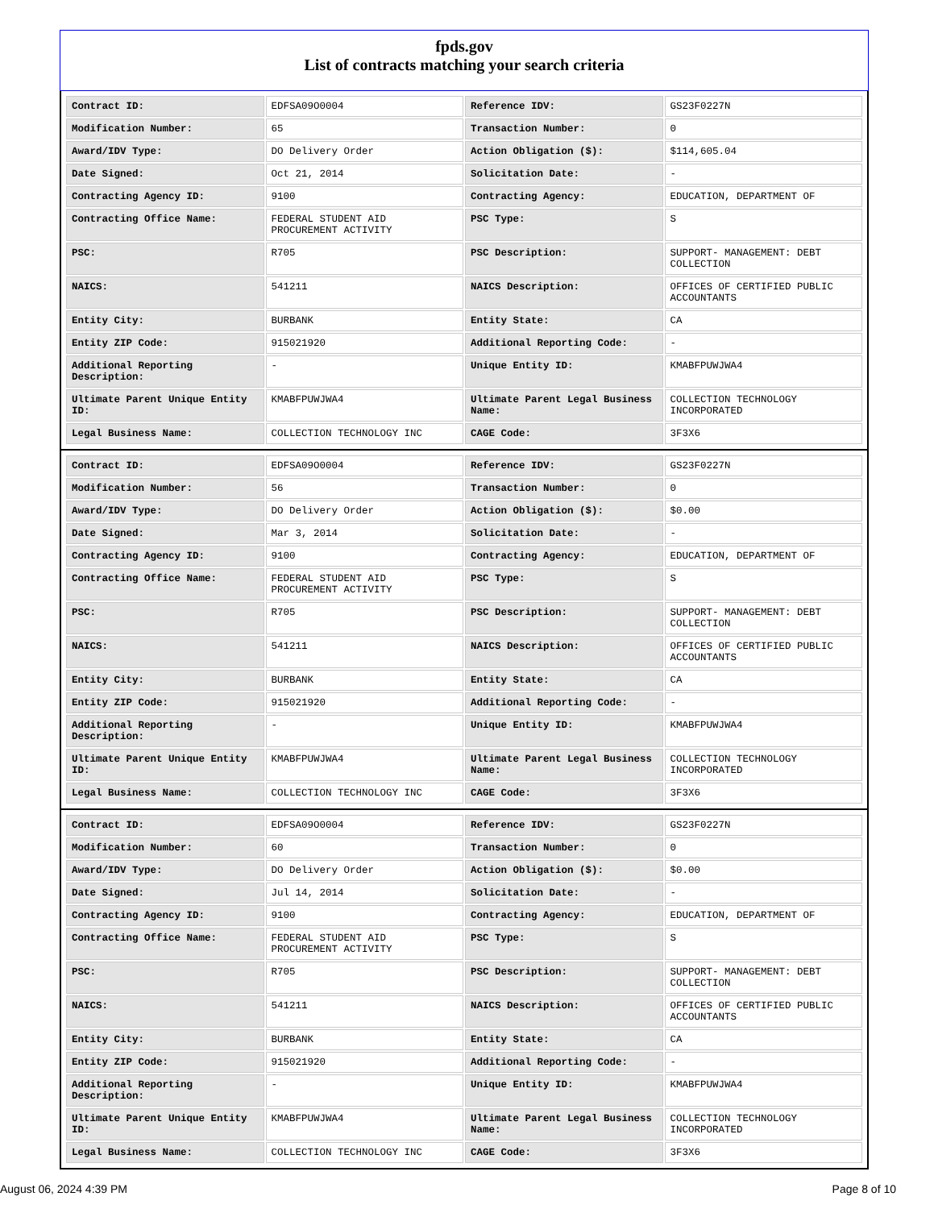fpds.gov
List of contracts matching your search criteria
| Contract ID: | EDFSA09O0004 | Reference IDV: | GS23F0227N |
| Modification Number: | 65 | Transaction Number: | 0 |
| Award/IDV Type: | DO Delivery Order | Action Obligation ($): | $114,605.04 |
| Date Signed: | Oct 21, 2014 | Solicitation Date: | - |
| Contracting Agency ID: | 9100 | Contracting Agency: | EDUCATION, DEPARTMENT OF |
| Contracting Office Name: | FEDERAL STUDENT AID PROCUREMENT ACTIVITY | PSC Type: | S |
| PSC: | R705 | PSC Description: | SUPPORT- MANAGEMENT: DEBT COLLECTION |
| NAICS: | 541211 | NAICS Description: | OFFICES OF CERTIFIED PUBLIC ACCOUNTANTS |
| Entity City: | BURBANK | Entity State: | CA |
| Entity ZIP Code: | 915021920 | Additional Reporting Code: | - |
| Additional Reporting Description: | - | Unique Entity ID: | KMABFPUWJWA4 |
| Ultimate Parent Unique Entity ID: | KMABFPUWJWA4 | Ultimate Parent Legal Business Name: | COLLECTION TECHNOLOGY INCORPORATED |
| Legal Business Name: | COLLECTION TECHNOLOGY INC | CAGE Code: | 3F3X6 |
| Contract ID: | EDFSA09O0004 | Reference IDV: | GS23F0227N |
| Modification Number: | 56 | Transaction Number: | 0 |
| Award/IDV Type: | DO Delivery Order | Action Obligation ($): | $0.00 |
| Date Signed: | Mar 3, 2014 | Solicitation Date: | - |
| Contracting Agency ID: | 9100 | Contracting Agency: | EDUCATION, DEPARTMENT OF |
| Contracting Office Name: | FEDERAL STUDENT AID PROCUREMENT ACTIVITY | PSC Type: | S |
| PSC: | R705 | PSC Description: | SUPPORT- MANAGEMENT: DEBT COLLECTION |
| NAICS: | 541211 | NAICS Description: | OFFICES OF CERTIFIED PUBLIC ACCOUNTANTS |
| Entity City: | BURBANK | Entity State: | CA |
| Entity ZIP Code: | 915021920 | Additional Reporting Code: | - |
| Additional Reporting Description: | - | Unique Entity ID: | KMABFPUWJWA4 |
| Ultimate Parent Unique Entity ID: | KMABFPUWJWA4 | Ultimate Parent Legal Business Name: | COLLECTION TECHNOLOGY INCORPORATED |
| Legal Business Name: | COLLECTION TECHNOLOGY INC | CAGE Code: | 3F3X6 |
| Contract ID: | EDFSA09O0004 | Reference IDV: | GS23F0227N |
| Modification Number: | 60 | Transaction Number: | 0 |
| Award/IDV Type: | DO Delivery Order | Action Obligation ($): | $0.00 |
| Date Signed: | Jul 14, 2014 | Solicitation Date: | - |
| Contracting Agency ID: | 9100 | Contracting Agency: | EDUCATION, DEPARTMENT OF |
| Contracting Office Name: | FEDERAL STUDENT AID PROCUREMENT ACTIVITY | PSC Type: | S |
| PSC: | R705 | PSC Description: | SUPPORT- MANAGEMENT: DEBT COLLECTION |
| NAICS: | 541211 | NAICS Description: | OFFICES OF CERTIFIED PUBLIC ACCOUNTANTS |
| Entity City: | BURBANK | Entity State: | CA |
| Entity ZIP Code: | 915021920 | Additional Reporting Code: | - |
| Additional Reporting Description: | - | Unique Entity ID: | KMABFPUWJWA4 |
| Ultimate Parent Unique Entity ID: | KMABFPUWJWA4 | Ultimate Parent Legal Business Name: | COLLECTION TECHNOLOGY INCORPORATED |
| Legal Business Name: | COLLECTION TECHNOLOGY INC | CAGE Code: | 3F3X6 |
August 06, 2024 4:39 PM Page 8 of 10